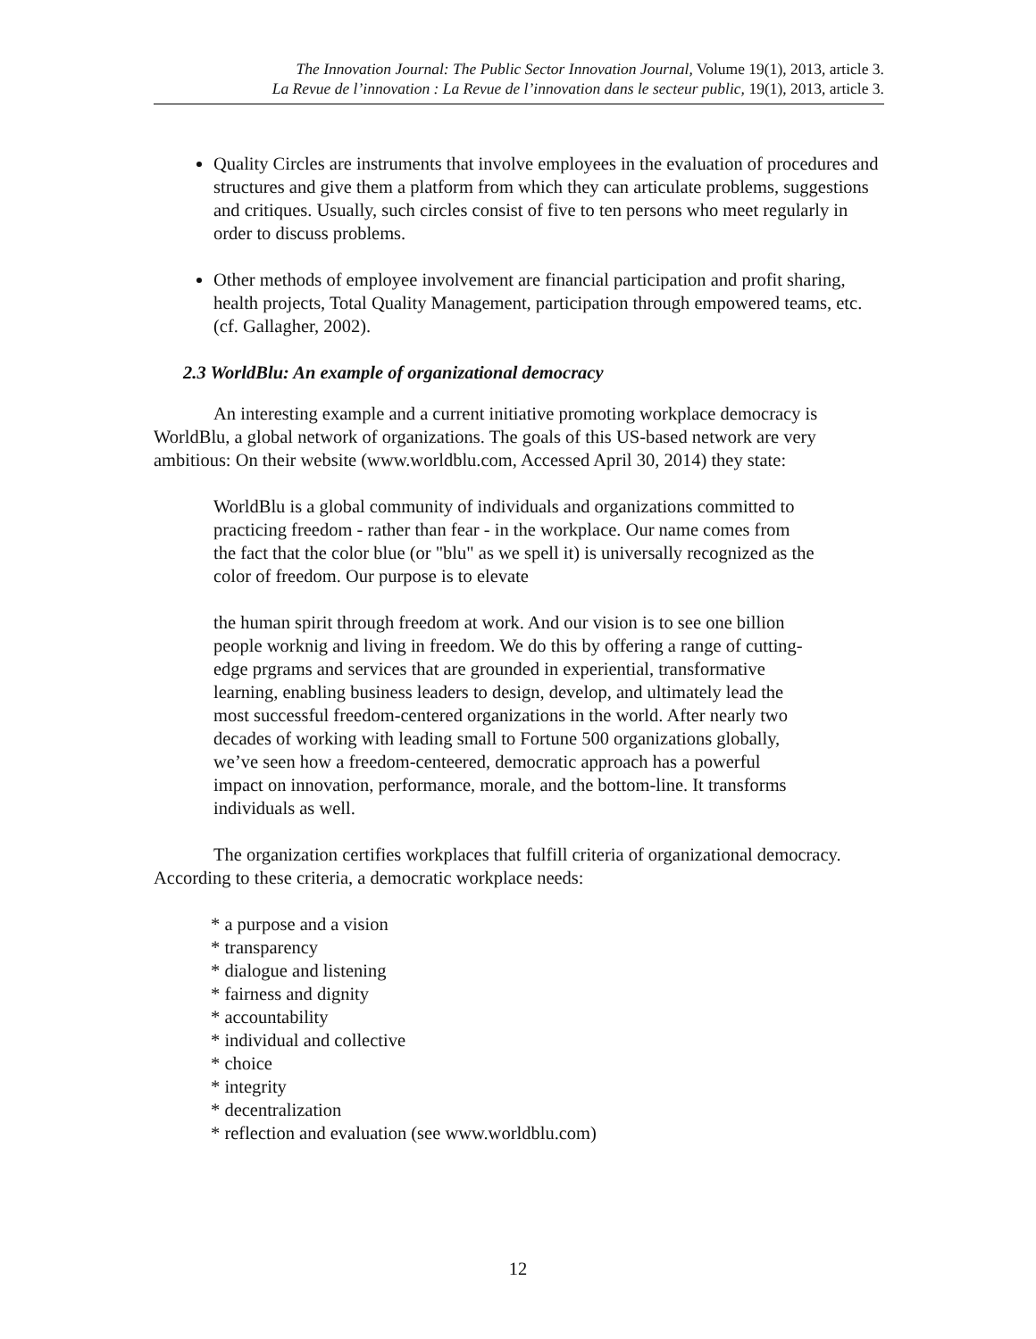The Innovation Journal: The Public Sector Innovation Journal, Volume 19(1), 2013, article 3.
La Revue de l’innovation : La Revue de l’innovation dans le secteur public, 19(1), 2013, article 3.
Quality Circles are instruments that involve employees in the evaluation of procedures and structures and give them a platform from which they can articulate problems, suggestions and critiques. Usually, such circles consist of five to ten persons who meet regularly in order to discuss problems.
Other methods of employee involvement are financial participation and profit sharing, health projects, Total Quality Management, participation through empowered teams, etc. (cf. Gallagher, 2002).
2.3 WorldBlu: An example of organizational democracy
An interesting example and a current initiative promoting workplace democracy is WorldBlu, a global network of organizations. The goals of this US-based network are very ambitious: On their website (www.worldblu.com, Accessed April 30, 2014) they state:
WorldBlu is a global community of individuals and organizations committed to practicing freedom - rather than fear - in the workplace. Our name comes from the fact that the color blue (or "blu" as we spell it) is universally recognized as the color of freedom. Our purpose is to elevate
the human spirit through freedom at work. And our vision is to see one billion people worknig and living in freedom. We do this by offering a range of cutting-edge prgrams and services that are grounded in experiential, transformative learning, enabling business leaders to design, develop, and ultimately lead the most successful freedom-centered organizations in the world. After nearly two decades of working with leading small to Fortune 500 organizations globally, we’ve seen how a freedom-centeered, democratic approach has a powerful impact on innovation, performance, morale, and the bottom-line. It transforms individuals as well.
The organization certifies workplaces that fulfill criteria of organizational democracy. According to these criteria, a democratic workplace needs:
* a purpose and a vision
* transparency
* dialogue and listening
* fairness and dignity
* accountability
* individual and collective
* choice
* integrity
* decentralization
* reflection and evaluation (see www.worldblu.com)
12